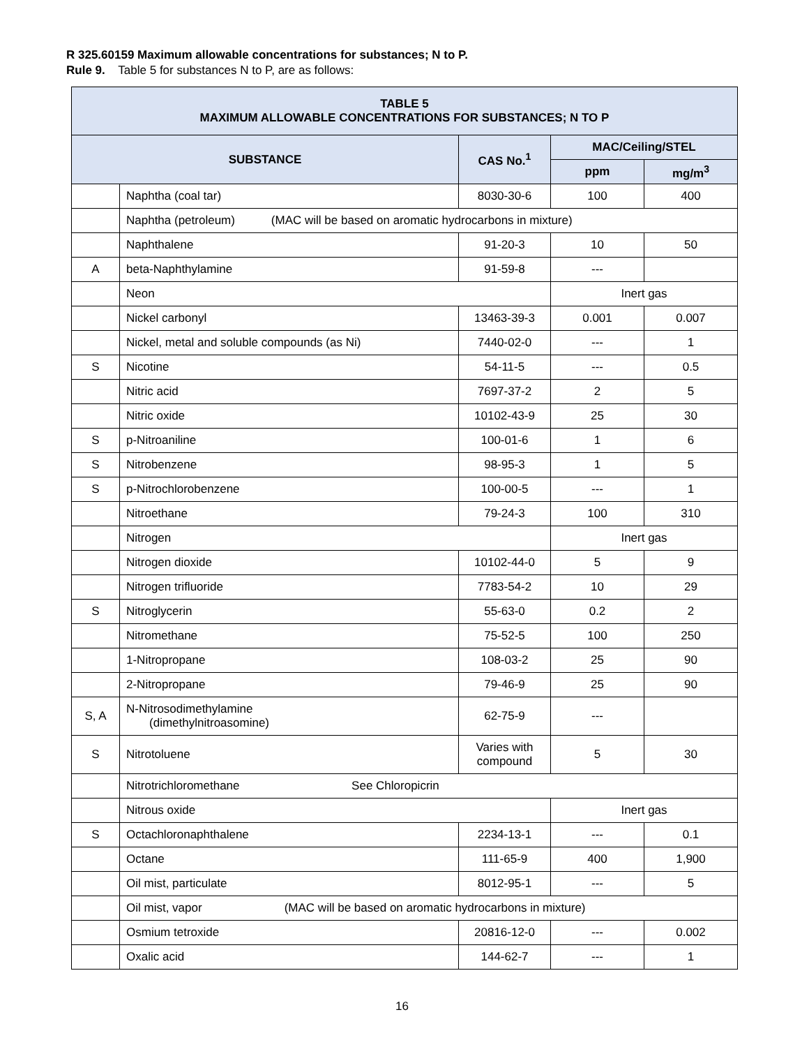R 325.60159 Maximum allowable concentrations for substances; N to P.
Rule 9. Table 5 for substances N to P, are as follows:
| TABLE 5 MAXIMUM ALLOWABLE CONCENTRATIONS FOR SUBSTANCES; N TO P | | | | |
| --- | --- | --- | --- | --- |
| SUBSTANCE | | CAS No.<sup>1</sup> | MAC/Ceiling/STEL | |
| | | | ppm | mg/m<sup>3</sup> |
| | Naphtha (coal tar) | 8030-30-6 | 100 | 400 |
| | Naphtha (petroleum) (MAC will be based on aromatic hydrocarbons in mixture) | | | |
| | Naphthalene | 91-20-3 | 10 | 50 |
| A | beta-Naphthylamine | 91-59-8 | --- | |
| | Neon | | Inert gas | |
| | Nickel carbonyl | 13463-39-3 | 0.001 | 0.007 |
| | Nickel, metal and soluble compounds (as Ni) | 7440-02-0 | --- | 1 |
| S | Nicotine | 54-11-5 | --- | 0.5 |
| | Nitric acid | 7697-37-2 | 2 | 5 |
| | Nitric oxide | 10102-43-9 | 25 | 30 |
| S | p-Nitroaniline | 100-01-6 | 1 | 6 |
| S | Nitrobenzene | 98-95-3 | 1 | 5 |
| S | p-Nitrochlorobenzene | 100-00-5 | --- | 1 |
| | Nitroethane | 79-24-3 | 100 | 310 |
| | Nitrogen | | Inert gas | |
| | Nitrogen dioxide | 10102-44-0 | 5 | 9 |
| | Nitrogen trifluoride | 7783-54-2 | 10 | 29 |
| S | Nitroglycerin | 55-63-0 | 0.2 | 2 |
| | Nitromethane | 75-52-5 | 100 | 250 |
| | 1-Nitropropane | 108-03-2 | 25 | 90 |
| | 2-Nitropropane | 79-46-9 | 25 | 90 |
| S, A | N-Nitrosodimethylamine (dimethylnitroasomine) | 62-75-9 | --- | |
| S | Nitrotoluene | Varies with compound | 5 | 30 |
| | Nitrotrichloromethane See Chloropicrin | | | |
| | Nitrous oxide | | Inert gas | |
| S | Octachloronaphthalene | 2234-13-1 | --- | 0.1 |
| | Octane | 111-65-9 | 400 | 1,900 |
| | Oil mist, particulate | 8012-95-1 | --- | 5 |
| | Oil mist, vapor (MAC will be based on aromatic hydrocarbons in mixture) | | | |
| | Osmium tetroxide | 20816-12-0 | --- | 0.002 |
| | Oxalic acid | 144-62-7 | --- | 1 |
16